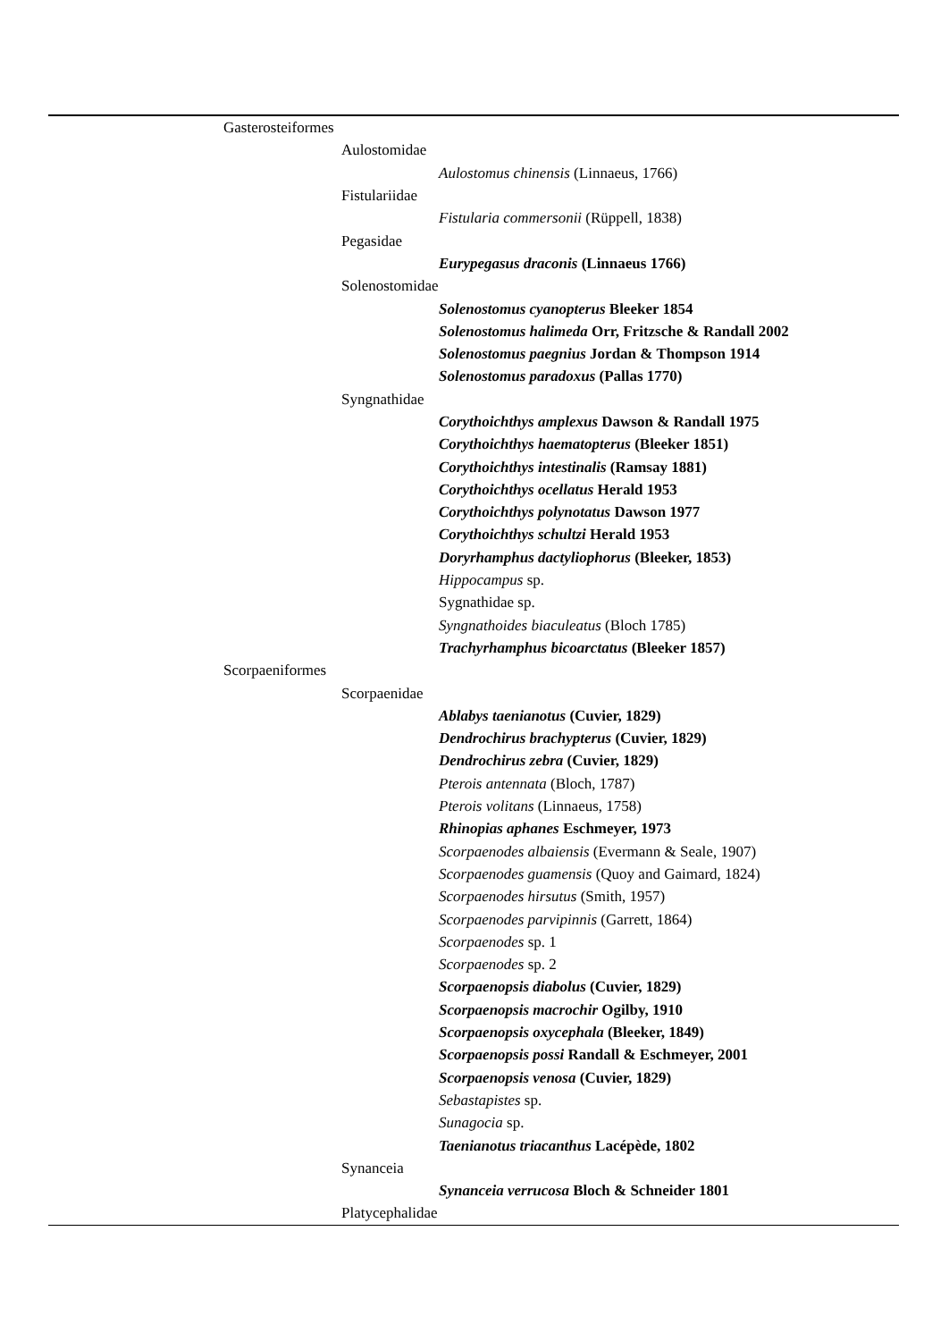| Gasterosteiformes |
| Aulostomidae |
| Aulostomus chinensis (Linnaeus, 1766) |
| Fistulariidae |
| Fistularia commersonii (Rüppell, 1838) |
| Pegasidae |
| Eurypegasus draconis (Linnaeus 1766) |
| Solenostomidae |
| Solenostomus cyanopterus Bleeker 1854 |
| Solenostomus halimeda Orr, Fritzsche & Randall 2002 |
| Solenostomus paegnius Jordan & Thompson 1914 |
| Solenostomus paradoxus (Pallas 1770) |
| Syngnathidae |
| Corythoichthys amplexus Dawson & Randall 1975 |
| Corythoichthys haematopterus (Bleeker 1851) |
| Corythoichthys intestinalis (Ramsay 1881) |
| Corythoichthys ocellatus Herald 1953 |
| Corythoichthys polynotatus Dawson 1977 |
| Corythoichthys schultzi Herald 1953 |
| Doryrhamphus dactyliophorus (Bleeker, 1853) |
| Hippocampus sp. |
| Sygnathidae sp. |
| Syngnathoides biaculeatus (Bloch 1785) |
| Trachyrhamphus bicoarctatus (Bleeker 1857) |
| Scorpaeniformes |
| Scorpaenidae |
| Ablabys taenianotus (Cuvier, 1829) |
| Dendrochirus brachypterus (Cuvier, 1829) |
| Dendrochirus zebra (Cuvier, 1829) |
| Pterois antennata (Bloch, 1787) |
| Pterois volitans (Linnaeus, 1758) |
| Rhinopias aphanes Eschmeyer, 1973 |
| Scorpaenodes albaiensis (Evermann & Seale, 1907) |
| Scorpaenodes guamensis (Quoy and Gaimard, 1824) |
| Scorpaenodes hirsutus (Smith, 1957) |
| Scorpaenodes parvipinnis (Garrett, 1864) |
| Scorpaenodes sp. 1 |
| Scorpaenodes sp. 2 |
| Scorpaenopsis diabolus (Cuvier, 1829) |
| Scorpaenopsis macrochir Ogilby, 1910 |
| Scorpaenopsis oxycephala (Bleeker, 1849) |
| Scorpaenopsis possi Randall & Eschmeyer, 2001 |
| Scorpaenopsis venosa (Cuvier, 1829) |
| Sebastapistes sp. |
| Sunagocia sp. |
| Taenianotus triacanthus Lacépède, 1802 |
| Synanceia |
| Synanceia verrucosa Bloch & Schneider 1801 |
| Platycephalidae |